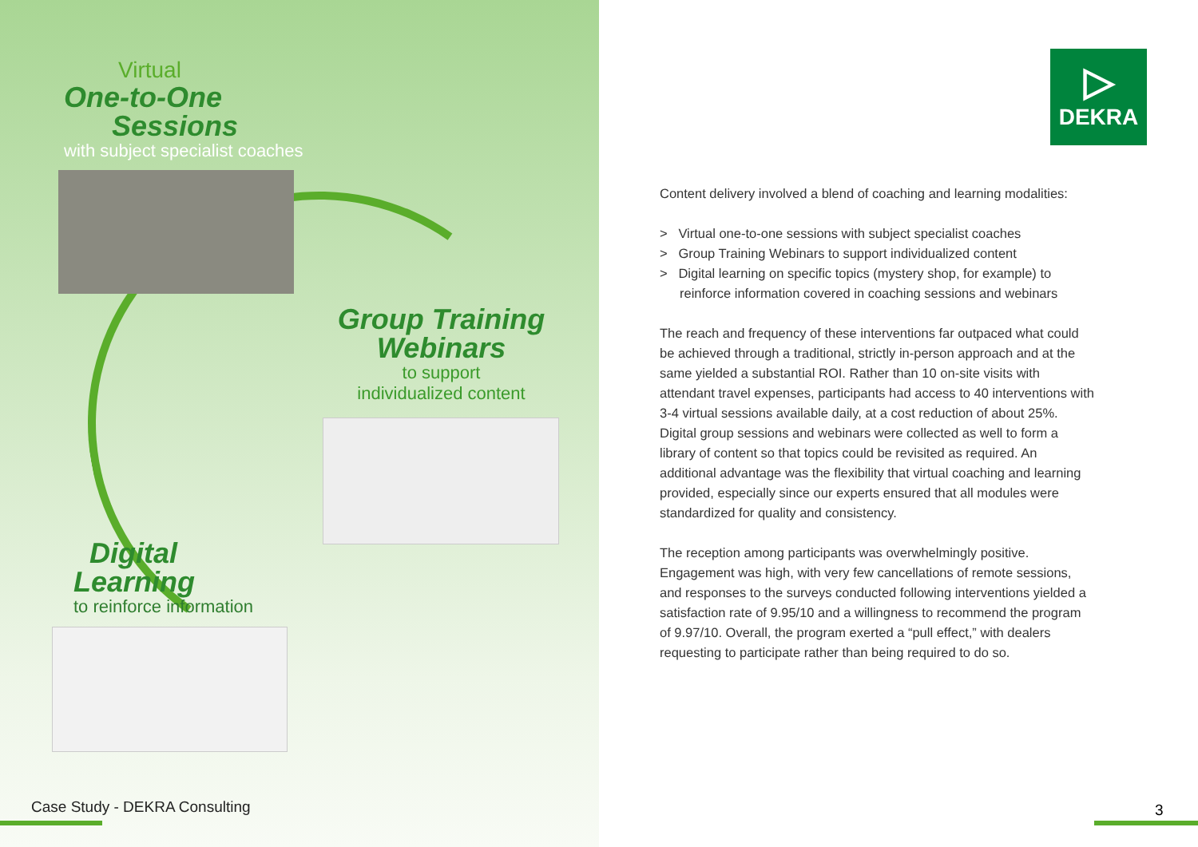Virtual
One-to-One
Sessions
with subject specialist coaches
Group Training
Webinars
to support
individualized content
Digital
Learning
to reinforce information
Case Study - DEKRA Consulting
▷
DEKRA
Content delivery involved a blend of coaching and learning modalities:
> Virtual one-to-one sessions with subject specialist coaches
> Group Training Webinars to support individualized content
> Digital learning on specific topics (mystery shop, for example) to reinforce information covered in coaching sessions and webinars
The reach and frequency of these interventions far outpaced what could be achieved through a traditional, strictly in-person approach and at the same yielded a substantial ROI. Rather than 10 on-site visits with attendant travel expenses, participants had access to 40 interventions with 3-4 virtual sessions available daily, at a cost reduction of about 25%. Digital group sessions and webinars were collected as well to form a library of content so that topics could be revisited as required. An additional advantage was the flexibility that virtual coaching and learning provided, especially since our experts ensured that all modules were standardized for quality and consistency.
The reception among participants was overwhelmingly positive. Engagement was high, with very few cancellations of remote sessions, and responses to the surveys conducted following interventions yielded a satisfaction rate of 9.95/10 and a willingness to recommend the program of 9.97/10. Overall, the program exerted a “pull effect,” with dealers requesting to participate rather than being required to do so.
3